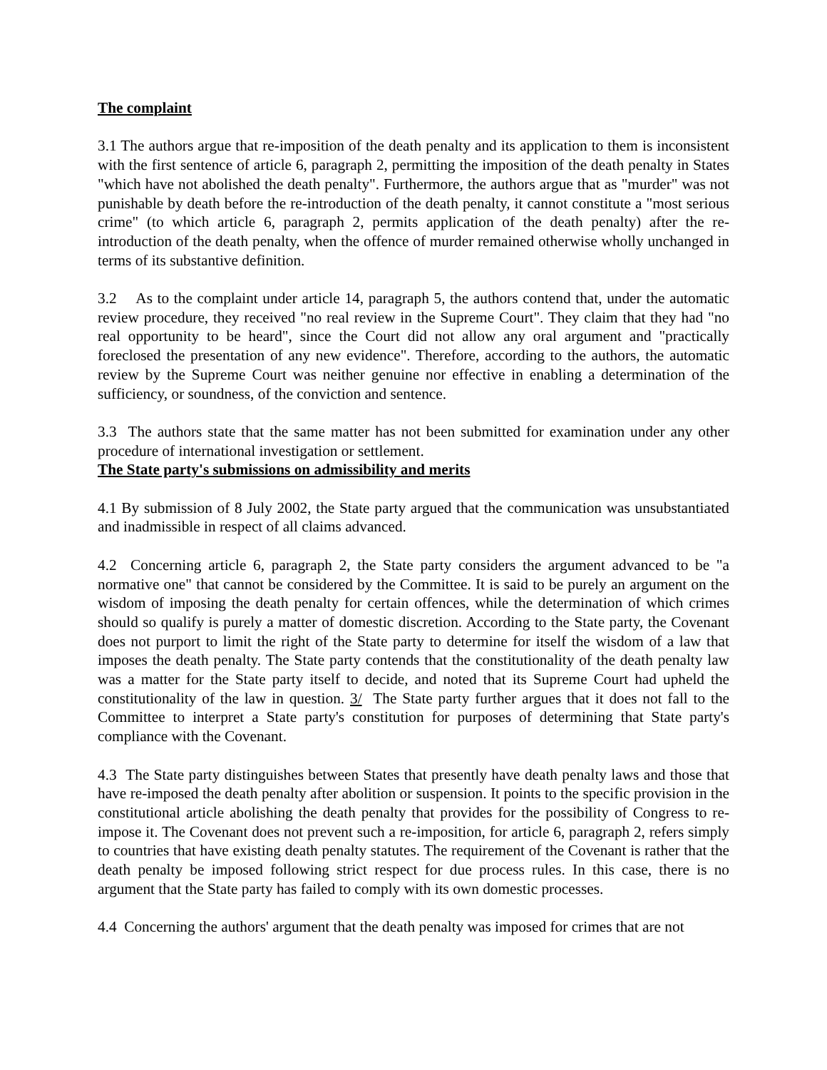The complaint
3.1 The authors argue that re-imposition of the death penalty and its application to them is inconsistent with the first sentence of article 6, paragraph 2, permitting the imposition of the death penalty in States "which have not abolished the death penalty". Furthermore, the authors argue that as "murder" was not punishable by death before the re-introduction of the death penalty, it cannot constitute a "most serious crime" (to which article 6, paragraph 2, permits application of the death penalty) after the re-introduction of the death penalty, when the offence of murder remained otherwise wholly unchanged in terms of its substantive definition.
3.2 As to the complaint under article 14, paragraph 5, the authors contend that, under the automatic review procedure, they received "no real review in the Supreme Court". They claim that they had "no real opportunity to be heard", since the Court did not allow any oral argument and "practically foreclosed the presentation of any new evidence". Therefore, according to the authors, the automatic review by the Supreme Court was neither genuine nor effective in enabling a determination of the sufficiency, or soundness, of the conviction and sentence.
3.3 The authors state that the same matter has not been submitted for examination under any other procedure of international investigation or settlement.
The State party's submissions on admissibility and merits
4.1 By submission of 8 July 2002, the State party argued that the communication was unsubstantiated and inadmissible in respect of all claims advanced.
4.2 Concerning article 6, paragraph 2, the State party considers the argument advanced to be "a normative one" that cannot be considered by the Committee. It is said to be purely an argument on the wisdom of imposing the death penalty for certain offences, while the determination of which crimes should so qualify is purely a matter of domestic discretion. According to the State party, the Covenant does not purport to limit the right of the State party to determine for itself the wisdom of a law that imposes the death penalty. The State party contends that the constitutionality of the death penalty law was a matter for the State party itself to decide, and noted that its Supreme Court had upheld the constitutionality of the law in question. 3/ The State party further argues that it does not fall to the Committee to interpret a State party's constitution for purposes of determining that State party's compliance with the Covenant.
4.3 The State party distinguishes between States that presently have death penalty laws and those that have re-imposed the death penalty after abolition or suspension. It points to the specific provision in the constitutional article abolishing the death penalty that provides for the possibility of Congress to re-impose it. The Covenant does not prevent such a re-imposition, for article 6, paragraph 2, refers simply to countries that have existing death penalty statutes. The requirement of the Covenant is rather that the death penalty be imposed following strict respect for due process rules. In this case, there is no argument that the State party has failed to comply with its own domestic processes.
4.4 Concerning the authors' argument that the death penalty was imposed for crimes that are not